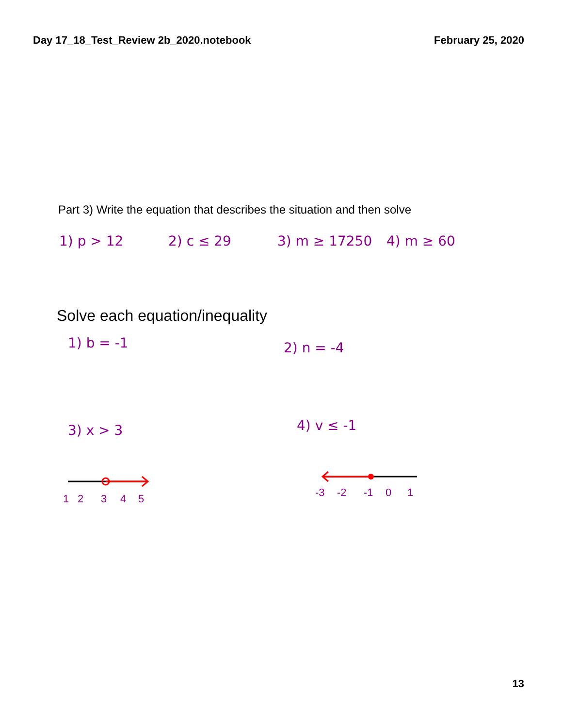Day 17_18_Test_Review 2b_2020.notebook February 25, 2020
Part 3) Write the equation that describes the situation and then solve
1) p > 12 2) c ≤ 29 3) m ≥ 17250 4) m ≥ 60
Solve each equation/inequality
1) b = -1 2) n = -4
3) x > 3 4) v ≤ -1
12345
-3-2-101
13